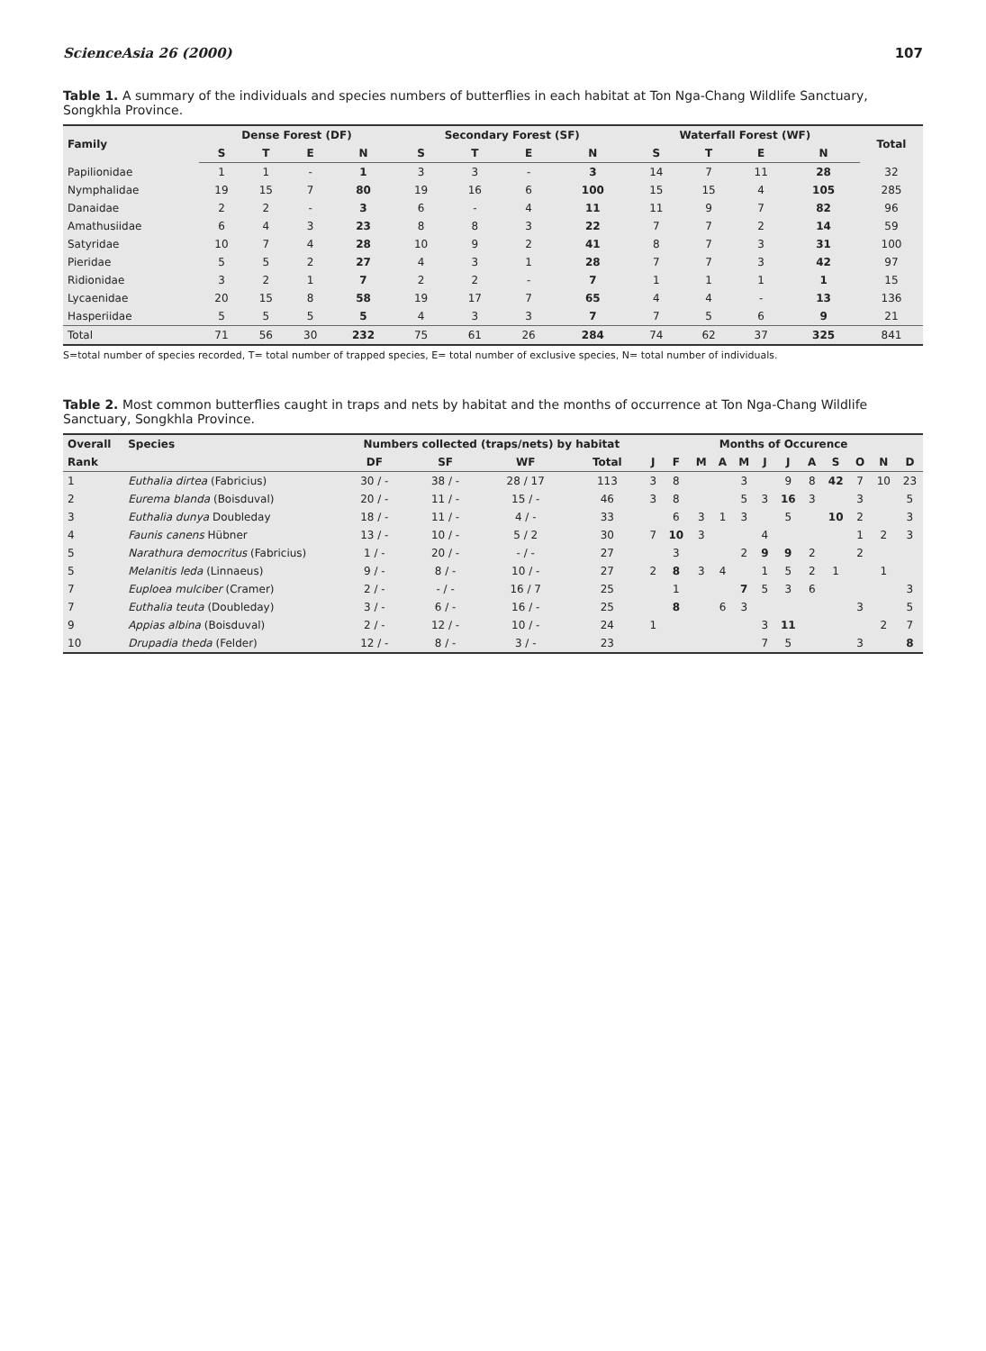ScienceAsia 26 (2000) 107
Table 1. A summary of the individuals and species numbers of butterflies in each habitat at Ton Nga-Chang Wildlife Sanctuary, Songkhla Province.
| Family | Dense Forest (DF) | | | | Secondary Forest (SF) | | | | Waterfall Forest (WF) | | | | Total |
| --- | --- | --- | --- | --- | --- | --- | --- | --- | --- | --- | --- | --- | --- |
| | S | T | E | N | S | T | E | N | S | T | E | N | |
| Papilionidae | 1 | 1 | - | 1 | 3 | 3 | - | 3 | 14 | 7 | 11 | 28 | 32 |
| Nymphalidae | 19 | 15 | 7 | 80 | 19 | 16 | 6 | 100 | 15 | 15 | 4 | 105 | 285 |
| Danaidae | 2 | 2 | - | 3 | 6 | - | 4 | 11 | 11 | 9 | 7 | 82 | 96 |
| Amathusiidae | 6 | 4 | 3 | 23 | 8 | 8 | 3 | 22 | 7 | 7 | 2 | 14 | 59 |
| Satyridae | 10 | 7 | 4 | 28 | 10 | 9 | 2 | 41 | 8 | 7 | 3 | 31 | 100 |
| Pieridae | 5 | 5 | 2 | 27 | 4 | 3 | 1 | 28 | 7 | 7 | 3 | 42 | 97 |
| Ridionidae | 3 | 2 | 1 | 7 | 2 | 2 | - | 7 | 1 | 1 | 1 | 1 | 15 |
| Lycaenidae | 20 | 15 | 8 | 58 | 19 | 17 | 7 | 65 | 4 | 4 | - | 13 | 136 |
| Hasperiidae | 5 | 5 | 5 | 5 | 4 | 3 | 3 | 7 | 7 | 5 | 6 | 9 | 21 |
| Total | 71 | 56 | 30 | 232 | 75 | 61 | 26 | 284 | 74 | 62 | 37 | 325 | 841 |
S=total number of species recorded, T= total number of trapped species, E= total number of exclusive species, N= total number of individuals.
Table 2. Most common butterflies caught in traps and nets by habitat and the months of occurrence at Ton Nga-Chang Wildlife Sanctuary, Songkhla Province.
| Overall | Species | Numbers collected (traps/nets) by habitat | | | | Months of Occurence | | | | | | | | | | | |
| --- | --- | --- | --- | --- | --- | --- | --- | --- | --- | --- | --- | --- | --- | --- | --- | --- | --- |
| Rank | | DF | SF | WF | Total | J | F | M | A | M | J | J | A | S | O | N | D |
| 1 | Euthalia dirtea (Fabricius) | 30 / - | 38 / - | 28 / 17 | 113 | 3 | 8 | | | 3 | | 9 | 8 | 42 | 7 | 10 | 23 |
| 2 | Eurema blanda (Boisduval) | 20 / - | 11 / - | 15 / - | 46 | 3 | 8 | | | 5 | 3 | 16 | 3 | | 3 | | 5 |
| 3 | Euthalia dunya Doubleday | 18 / - | 11 / - | 4 / - | 33 | | 6 | 3 | 1 | 3 | | 5 | | 10 | 2 | | 3 |
| 4 | Faunis canens Hübner | 13 / - | 10 / - | 5 / 2 | 30 | 7 | 10 | 3 | | | 4 | | | | 1 | 2 | 3 |
| 5 | Narathura democritus (Fabricius) | 1 / - | 20 / - | - / - | 27 | | 3 | | | 2 | 9 | 9 | 2 | | 2 | | |
| 5 | Melanitis leda (Linnaeus) | 9 / - | 8 / - | 10 / - | 27 | 2 | 8 | 3 | 4 | | 1 | 5 | 2 | 1 | | 1 | |
| 7 | Euploea mulciber (Cramer) | 2 / - | - / - | 16 / 7 | 25 | | 1 | | | 7 | 5 | 3 | 6 | | | | 3 |
| 7 | Euthalia teuta (Doubleday) | 3 / - | 6 / - | 16 / - | 25 | | 8 | | 6 | 3 | | | | | 3 | | 5 |
| 9 | Appias albina (Boisduval) | 2 / - | 12 / - | 10 / - | 24 | 1 | | | | | 3 | 11 | | | | 2 | 7 |
| 10 | Drupadia theda (Felder) | 12 / - | 8 / - | 3 / - | 23 | | | | | | 7 | 5 | | | 3 | | 8 |